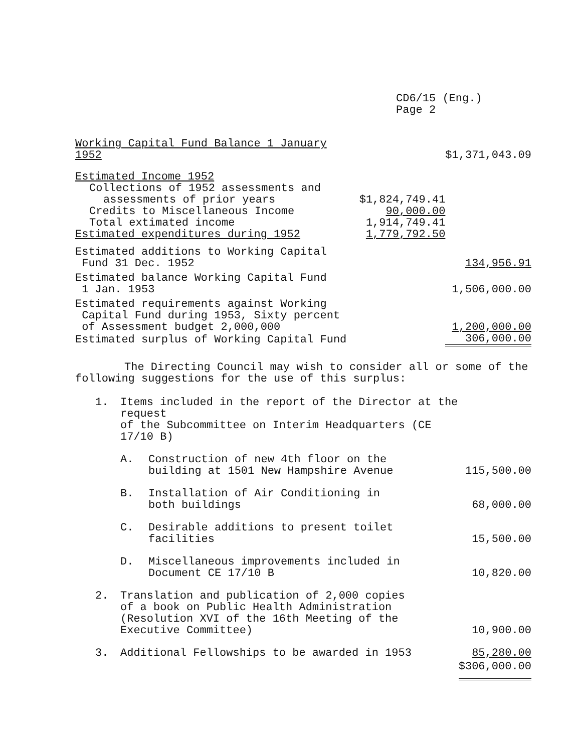CD6/15 (Eng.)
Page 2
| Working Capital Fund Balance 1 January 1952 | | $1,371,043.09 |
| Estimated Income 1952 | | |
| Collections of 1952 assessments and | | |
| assessments of prior years | $1,824,749.41 | |
| Credits to Miscellaneous Income | 90,000.00 | |
| Total extimated income | 1,914,749.41 | |
| Estimated expenditures during 1952 | 1,779,792.50 | |
| Estimated additions to Working Capital Fund 31 Dec. 1952 | | 134,956.91 |
| Estimated balance Working Capital Fund 1 Jan. 1953 | | 1,506,000.00 |
| Estimated requirements against Working Capital Fund during 1953, Sixty percent of Assessment budget 2,000,000 | | 1,200,000.00 |
| Estimated surplus of Working Capital Fund | | 306,000.00 |
The Directing Council may wish to consider all or some of the following suggestions for the use of this surplus:
| 1. | Items included in the report of the Director at the request of the Subcommittee on Interim Headquarters (CE 17/10 B) | | |
| | A. | Construction of new 4th floor on the building at 1501 New Hampshire Avenue | 115,500.00 |
| | B. | Installation of Air Conditioning in both buildings | 68,000.00 |
| | C. | Desirable additions to present toilet facilities | 15,500.00 |
| | D. | Miscellaneous improvements included in Document CE 17/10 B | 10,820.00 |
| 2. | Translation and publication of 2,000 copies of a book on Public Health Administration (Resolution XVI of the 16th Meeting of the Executive Committee) | | 10,900.00 |
| 3. | Additional Fellowships to be awarded in 1953 | | 85,280.00 |
| | | | $306,000.00 |